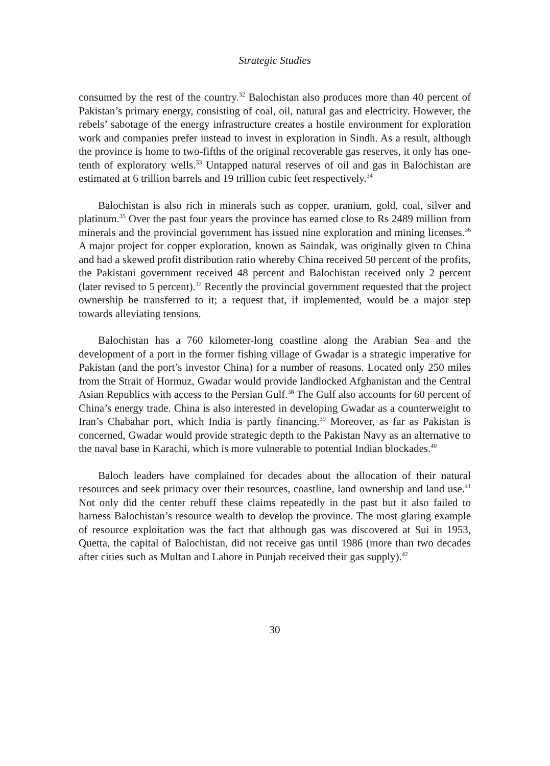Strategic Studies
consumed by the rest of the country.<sup>32</sup> Balochistan also produces more than 40 percent of Pakistan’s primary energy, consisting of coal, oil, natural gas and electricity. However, the rebels’ sabotage of the energy infrastructure creates a hostile environment for exploration work and companies prefer instead to invest in exploration in Sindh. As a result, although the province is home to two-fifths of the original recoverable gas reserves, it only has one-tenth of exploratory wells.<sup>33</sup> Untapped natural reserves of oil and gas in Balochistan are estimated at 6 trillion barrels and 19 trillion cubic feet respectively.<sup>34</sup>
Balochistan is also rich in minerals such as copper, uranium, gold, coal, silver and platinum.<sup>35</sup> Over the past four years the province has earned close to Rs 2489 million from minerals and the provincial government has issued nine exploration and mining licenses.<sup>36</sup> A major project for copper exploration, known as Saindak, was originally given to China and had a skewed profit distribution ratio whereby China received 50 percent of the profits, the Pakistani government received 48 percent and Balochistan received only 2 percent (later revised to 5 percent).<sup>37</sup> Recently the provincial government requested that the project ownership be transferred to it; a request that, if implemented, would be a major step towards alleviating tensions.
Balochistan has a 760 kilometer-long coastline along the Arabian Sea and the development of a port in the former fishing village of Gwadar is a strategic imperative for Pakistan (and the port’s investor China) for a number of reasons. Located only 250 miles from the Strait of Hormuz, Gwadar would provide landlocked Afghanistan and the Central Asian Republics with access to the Persian Gulf.<sup>38</sup> The Gulf also accounts for 60 percent of China’s energy trade. China is also interested in developing Gwadar as a counterweight to Iran’s Chabahar port, which India is partly financing.<sup>39</sup> Moreover, as far as Pakistan is concerned, Gwadar would provide strategic depth to the Pakistan Navy as an alternative to the naval base in Karachi, which is more vulnerable to potential Indian blockades.<sup>40</sup>
Baloch leaders have complained for decades about the allocation of their natural resources and seek primacy over their resources, coastline, land ownership and land use.<sup>41</sup> Not only did the center rebuff these claims repeatedly in the past but it also failed to harness Balochistan’s resource wealth to develop the province. The most glaring example of resource exploitation was the fact that although gas was discovered at Sui in 1953, Quetta, the capital of Balochistan, did not receive gas until 1986 (more than two decades after cities such as Multan and Lahore in Punjab received their gas supply).<sup>42</sup>
30